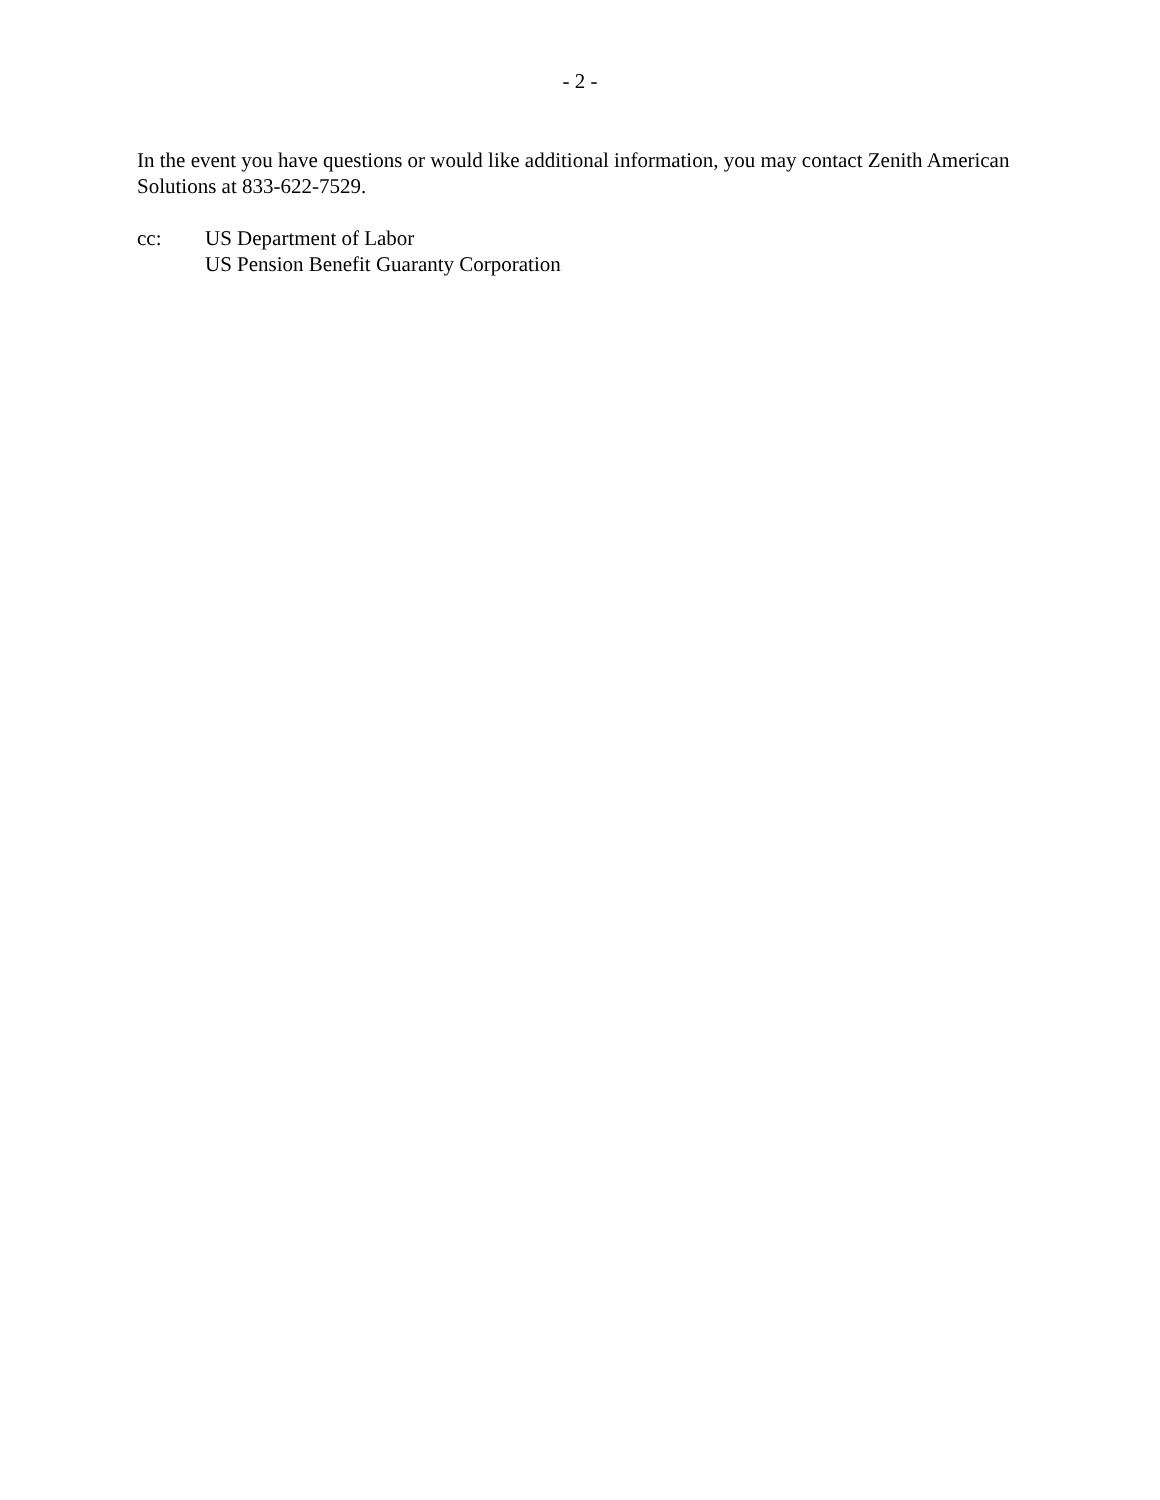- 2 -
In the event you have questions or would like additional information, you may contact Zenith American Solutions at 833-622-7529.
cc: US Department of Labor
US Pension Benefit Guaranty Corporation